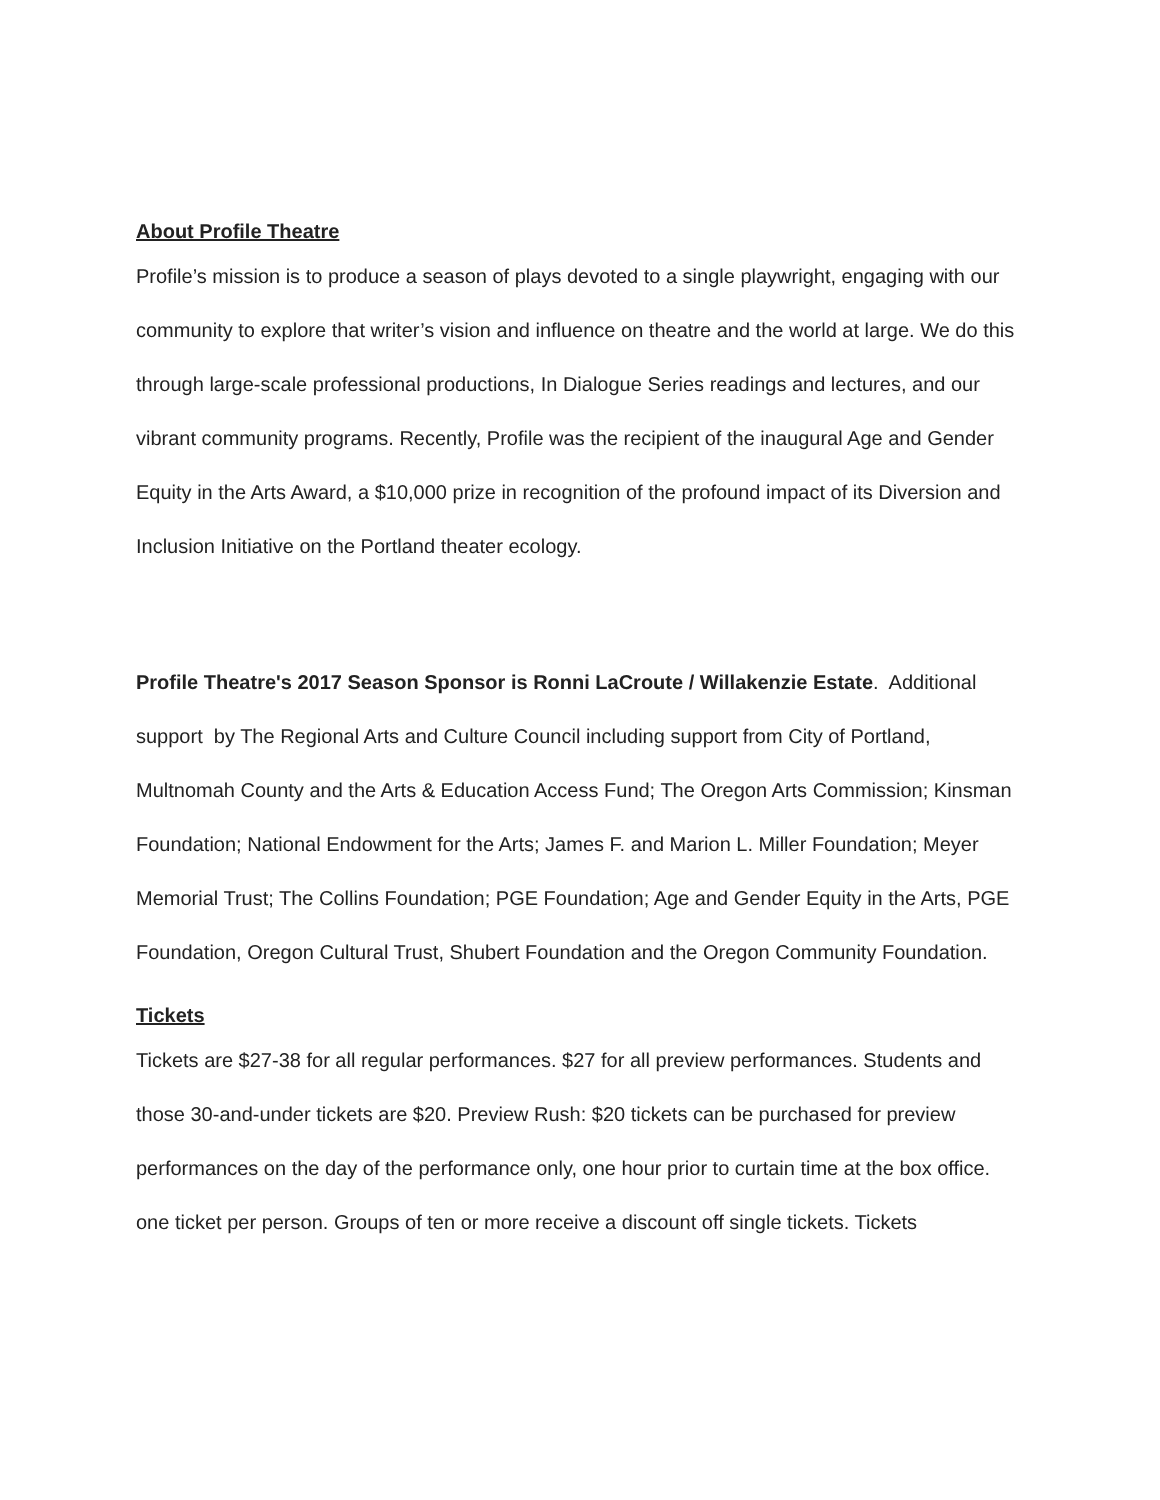About Profile Theatre
Profile’s mission is to produce a season of plays devoted to a single playwright, engaging with our community to explore that writer’s vision and influence on theatre and the world at large. We do this through large-scale professional productions, In Dialogue Series readings and lectures, and our vibrant community programs. Recently, Profile was the recipient of the inaugural Age and Gender Equity in the Arts Award, a $10,000 prize in recognition of the profound impact of its Diversion and Inclusion Initiative on the Portland theater ecology.
Profile Theatre's 2017 Season Sponsor is Ronni LaCroute / Willakenzie Estate. Additional support by The Regional Arts and Culture Council including support from City of Portland, Multnomah County and the Arts & Education Access Fund; The Oregon Arts Commission; Kinsman Foundation; National Endowment for the Arts; James F. and Marion L. Miller Foundation; Meyer Memorial Trust; The Collins Foundation; PGE Foundation; Age and Gender Equity in the Arts, PGE Foundation, Oregon Cultural Trust, Shubert Foundation and the Oregon Community Foundation.
Tickets
Tickets are $27-38 for all regular performances. $27 for all preview performances. Students and those 30-and-under tickets are $20. Preview Rush: $20 tickets can be purchased for preview performances on the day of the performance only, one hour prior to curtain time at the box office. one ticket per person. Groups of ten or more receive a discount off single tickets. Tickets